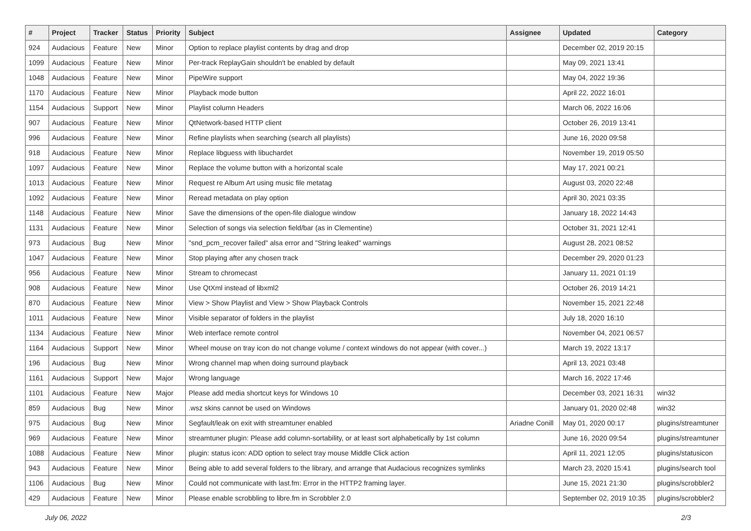| # | Project | Tracker | Status | Priority | Subject | Assignee | Updated | Category |
| --- | --- | --- | --- | --- | --- | --- | --- | --- |
| 924 | Audacious | Feature | New | Minor | Option to replace playlist contents by drag and drop | | December 02, 2019 20:15 | |
| 1099 | Audacious | Feature | New | Minor | Per-track ReplayGain shouldn't be enabled by default | | May 09, 2021 13:41 | |
| 1048 | Audacious | Feature | New | Minor | PipeWire support | | May 04, 2022 19:36 | |
| 1170 | Audacious | Feature | New | Minor | Playback mode button | | April 22, 2022 16:01 | |
| 1154 | Audacious | Support | New | Minor | Playlist column Headers | | March 06, 2022 16:06 | |
| 907 | Audacious | Feature | New | Minor | QtNetwork-based HTTP client | | October 26, 2019 13:41 | |
| 996 | Audacious | Feature | New | Minor | Refine playlists when searching (search all playlists) | | June 16, 2020 09:58 | |
| 918 | Audacious | Feature | New | Minor | Replace libguess with libuchardet | | November 19, 2019 05:50 | |
| 1097 | Audacious | Feature | New | Minor | Replace the volume button with a horizontal scale | | May 17, 2021 00:21 | |
| 1013 | Audacious | Feature | New | Minor | Request re Album Art using music file metatag | | August 03, 2020 22:48 | |
| 1092 | Audacious | Feature | New | Minor | Reread metadata on play option | | April 30, 2021 03:35 | |
| 1148 | Audacious | Feature | New | Minor | Save the dimensions of the open-file dialogue window | | January 18, 2022 14:43 | |
| 1131 | Audacious | Feature | New | Minor | Selection of songs via selection field/bar (as in Clementine) | | October 31, 2021 12:41 | |
| 973 | Audacious | Bug | New | Minor | "snd_pcm_recover failed" alsa error and "String leaked" warnings | | August 28, 2021 08:52 | |
| 1047 | Audacious | Feature | New | Minor | Stop playing after any chosen track | | December 29, 2020 01:23 | |
| 956 | Audacious | Feature | New | Minor | Stream to chromecast | | January 11, 2021 01:19 | |
| 908 | Audacious | Feature | New | Minor | Use QtXml instead of libxml2 | | October 26, 2019 14:21 | |
| 870 | Audacious | Feature | New | Minor | View > Show Playlist and View > Show Playback Controls | | November 15, 2021 22:48 | |
| 1011 | Audacious | Feature | New | Minor | Visible separator of folders in the playlist | | July 18, 2020 16:10 | |
| 1134 | Audacious | Feature | New | Minor | Web interface remote control | | November 04, 2021 06:57 | |
| 1164 | Audacious | Support | New | Minor | Wheel mouse on tray icon do not change volume / context windows do not appear (with cover...) | | March 19, 2022 13:17 | |
| 196 | Audacious | Bug | New | Minor | Wrong channel map when doing surround playback | | April 13, 2021 03:48 | |
| 1161 | Audacious | Support | New | Major | Wrong language | | March 16, 2022 17:46 | |
| 1101 | Audacious | Feature | New | Major | Please add media shortcut keys for Windows 10 | | December 03, 2021 16:31 | win32 |
| 859 | Audacious | Bug | New | Minor | .wsz skins cannot be used on Windows | | January 01, 2020 02:48 | win32 |
| 975 | Audacious | Bug | New | Minor | Segfault/leak on exit with streamtuner enabled | Ariadne Conill | May 01, 2020 00:17 | plugins/streamtuner |
| 969 | Audacious | Feature | New | Minor | streamtuner plugin: Please add column-sortability, or at least sort alphabetically by 1st column | | June 16, 2020 09:54 | plugins/streamtuner |
| 1088 | Audacious | Feature | New | Minor | plugin: status icon: ADD option to select tray mouse Middle Click action | | April 11, 2021 12:05 | plugins/statusicon |
| 943 | Audacious | Feature | New | Minor | Being able to add several folders to the library, and arrange that Audacious recognizes symlinks | | March 23, 2020 15:41 | plugins/search tool |
| 1106 | Audacious | Bug | New | Minor | Could not communicate with last.fm: Error in the HTTP2 framing layer. | | June 15, 2021 21:30 | plugins/scrobbler2 |
| 429 | Audacious | Feature | New | Minor | Please enable scrobbling to libre.fm in Scrobbler 2.0 | | September 02, 2019 10:35 | plugins/scrobbler2 |
July 06, 2022 2/3